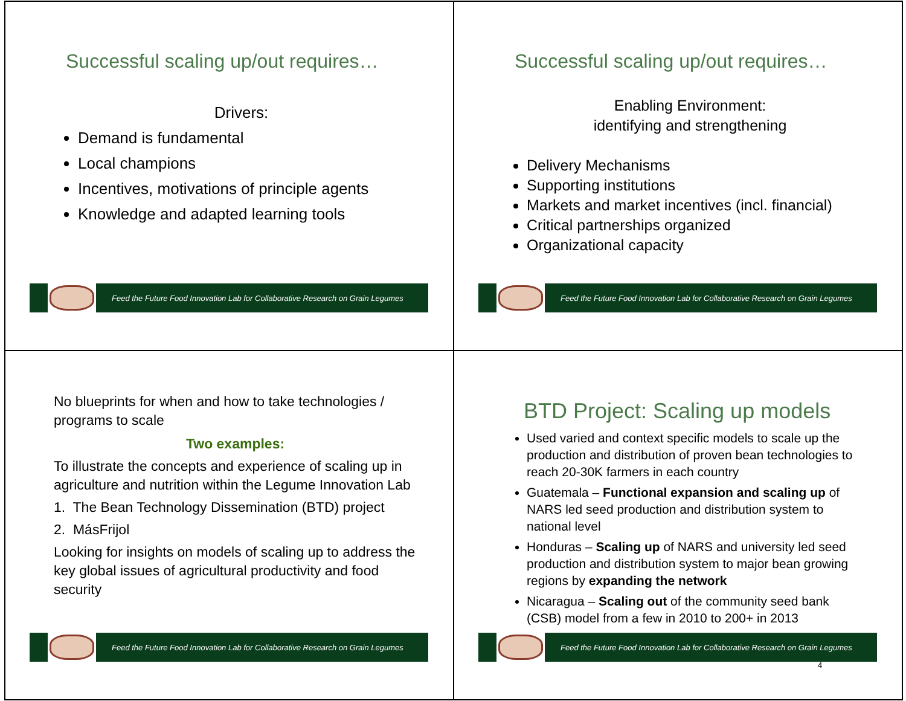Successful scaling up/out requires…
Drivers:
Demand is fundamental
Local champions
Incentives, motivations of principle agents
Knowledge and adapted learning tools
Feed the Future Food Innovation Lab for Collaborative Research on Grain Legumes
Successful scaling up/out requires…
Enabling Environment:
identifying and strengthening
Delivery Mechanisms
Supporting institutions
Markets and market incentives (incl. financial)
Critical partnerships organized
Organizational capacity
Feed the Future Food Innovation Lab for Collaborative Research on Grain Legumes
No blueprints for when and how to take technologies / programs to scale
Two examples:
To illustrate the concepts and experience of scaling up in agriculture and nutrition within the Legume Innovation Lab
1. The Bean Technology Dissemination (BTD) project
2. MásFrijol
Looking for insights on models of scaling up to address the key global issues of agricultural productivity and food security
Feed the Future Food Innovation Lab for Collaborative Research on Grain Legumes
BTD Project: Scaling up models
Used varied and context specific models to scale up the production and distribution of proven bean technologies to reach 20-30K farmers in each country
Guatemala – Functional expansion and scaling up of NARS led seed production and distribution system to national level
Honduras – Scaling up of NARS and university led seed production and distribution system to major bean growing regions by expanding the network
Nicaragua – Scaling out of the community seed bank (CSB) model from a few in 2010 to 200+ in 2013
Feed the Future Food Innovation Lab for Collaborative Research on Grain Legumes
4